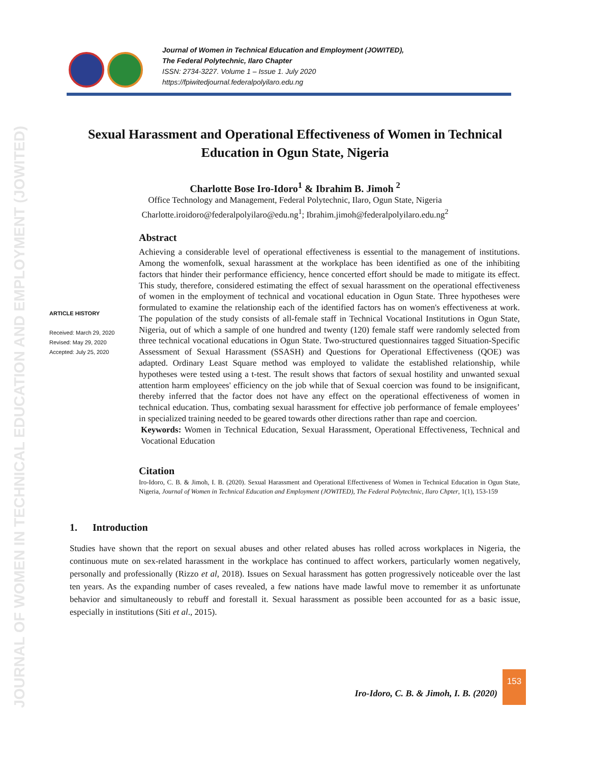JOURNAL OF WOMEN IN TECHNICAL EDUCATION AND EMPLOYMENT (JOWITED)
Journal of Women in Technical Education and Employment (JOWITED),
The Federal Polytechnic, Ilaro Chapter
ISSN: 2734-3227. Volume 1 – Issue 1. July 2020
https://fpiwitedjournal.federalpolyilaro.edu.ng
Sexual Harassment and Operational Effectiveness of Women in Technical Education in Ogun State, Nigeria
Charlotte Bose Iro-Idoro<sup>1</sup> & Ibrahim B. Jimoh <sup>2</sup>
Office Technology and Management, Federal Polytechnic, Ilaro, Ogun State, Nigeria
Charlotte.iroidoro@federalpolyilaro@edu.ng<sup>1</sup>; Ibrahim.jimoh@federalpolyilaro.edu.ng<sup>2</sup>
ARTICLE HISTORY
Received: March 29, 2020
Revised: May 29, 2020
Accepted: July 25, 2020
Abstract
Achieving a considerable level of operational effectiveness is essential to the management of institutions. Among the womenfolk, sexual harassment at the workplace has been identified as one of the inhibiting factors that hinder their performance efficiency, hence concerted effort should be made to mitigate its effect. This study, therefore, considered estimating the effect of sexual harassment on the operational effectiveness of women in the employment of technical and vocational education in Ogun State. Three hypotheses were formulated to examine the relationship each of the identified factors has on women's effectiveness at work. The population of the study consists of all-female staff in Technical Vocational Institutions in Ogun State, Nigeria, out of which a sample of one hundred and twenty (120) female staff were randomly selected from three technical vocational educations in Ogun State. Two-structured questionnaires tagged Situation-Specific Assessment of Sexual Harassment (SSASH) and Questions for Operational Effectiveness (QOE) was adapted. Ordinary Least Square method was employed to validate the established relationship, while hypotheses were tested using a t-test. The result shows that factors of sexual hostility and unwanted sexual attention harm employees' efficiency on the job while that of Sexual coercion was found to be insignificant, thereby inferred that the factor does not have any effect on the operational effectiveness of women in technical education. Thus, combating sexual harassment for effective job performance of female employees’ in specialized training needed to be geared towards other directions rather than rape and coercion.
Keywords: Women in Technical Education, Sexual Harassment, Operational Effectiveness, Technical and Vocational Education
Citation
Iro-Idoro, C. B. & Jimoh, I. B. (2020). Sexual Harassment and Operational Effectiveness of Women in Technical Education in Ogun State, Nigeria, Journal of Women in Technical Education and Employment (JOWITED), The Federal Polytechnic, Ilaro Chpter, 1(1), 153-159
1. Introduction
Studies have shown that the report on sexual abuses and other related abuses has rolled across workplaces in Nigeria, the continuous mute on sex-related harassment in the workplace has continued to affect workers, particularly women negatively, personally and professionally (Rizzo et al, 2018). Issues on Sexual harassment has gotten progressively noticeable over the last ten years. As the expanding number of cases revealed, a few nations have made lawful move to remember it as unfortunate behavior and simultaneously to rebuff and forestall it. Sexual harassment as possible been accounted for as a basic issue, especially in institutions (Siti et al., 2015).
Iro-Idoro, C. B. & Jimoh, I. B. (2020)
153